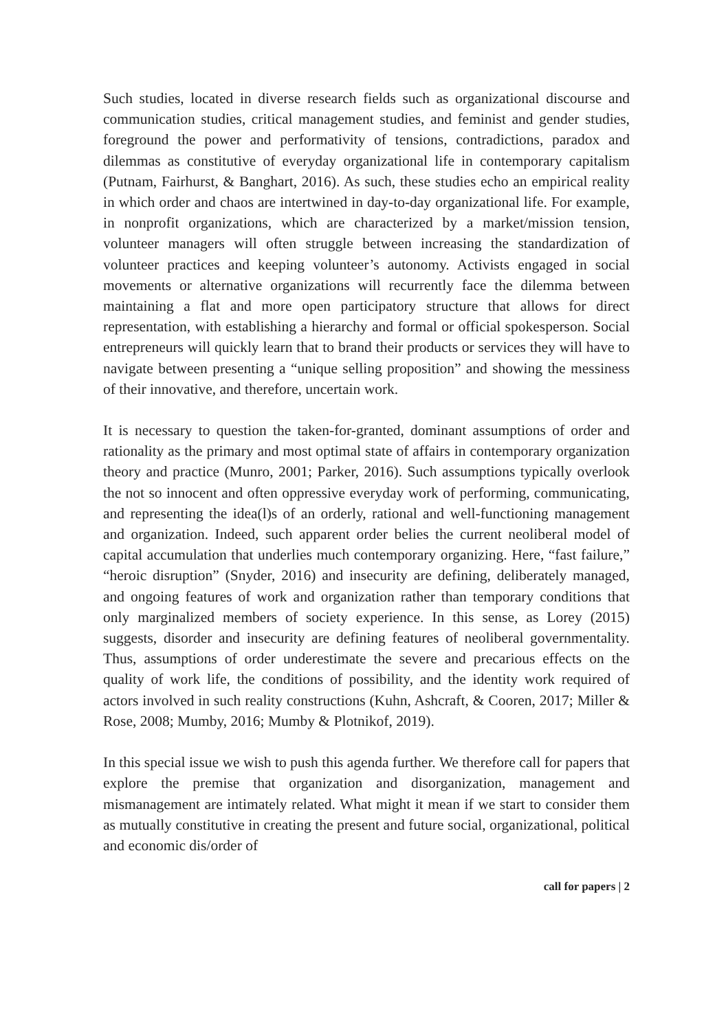Such studies, located in diverse research fields such as organizational discourse and communication studies, critical management studies, and feminist and gender studies, foreground the power and performativity of tensions, contradictions, paradox and dilemmas as constitutive of everyday organizational life in contemporary capitalism (Putnam, Fairhurst, & Banghart, 2016). As such, these studies echo an empirical reality in which order and chaos are intertwined in day-to-day organizational life. For example, in nonprofit organizations, which are characterized by a market/mission tension, volunteer managers will often struggle between increasing the standardization of volunteer practices and keeping volunteer’s autonomy. Activists engaged in social movements or alternative organizations will recurrently face the dilemma between maintaining a flat and more open participatory structure that allows for direct representation, with establishing a hierarchy and formal or official spokesperson. Social entrepreneurs will quickly learn that to brand their products or services they will have to navigate between presenting a “unique selling proposition” and showing the messiness of their innovative, and therefore, uncertain work.
It is necessary to question the taken-for-granted, dominant assumptions of order and rationality as the primary and most optimal state of affairs in contemporary organization theory and practice (Munro, 2001; Parker, 2016). Such assumptions typically overlook the not so innocent and often oppressive everyday work of performing, communicating, and representing the idea(l)s of an orderly, rational and well-functioning management and organization. Indeed, such apparent order belies the current neoliberal model of capital accumulation that underlies much contemporary organizing. Here, “fast failure,” “heroic disruption” (Snyder, 2016) and insecurity are defining, deliberately managed, and ongoing features of work and organization rather than temporary conditions that only marginalized members of society experience. In this sense, as Lorey (2015) suggests, disorder and insecurity are defining features of neoliberal governmentality. Thus, assumptions of order underestimate the severe and precarious effects on the quality of work life, the conditions of possibility, and the identity work required of actors involved in such reality constructions (Kuhn, Ashcraft, & Cooren, 2017; Miller & Rose, 2008; Mumby, 2016; Mumby & Plotnikof, 2019).
In this special issue we wish to push this agenda further. We therefore call for papers that explore the premise that organization and disorganization, management and mismanagement are intimately related. What might it mean if we start to consider them as mutually constitutive in creating the present and future social, organizational, political and economic dis/order of
call for papers | 2